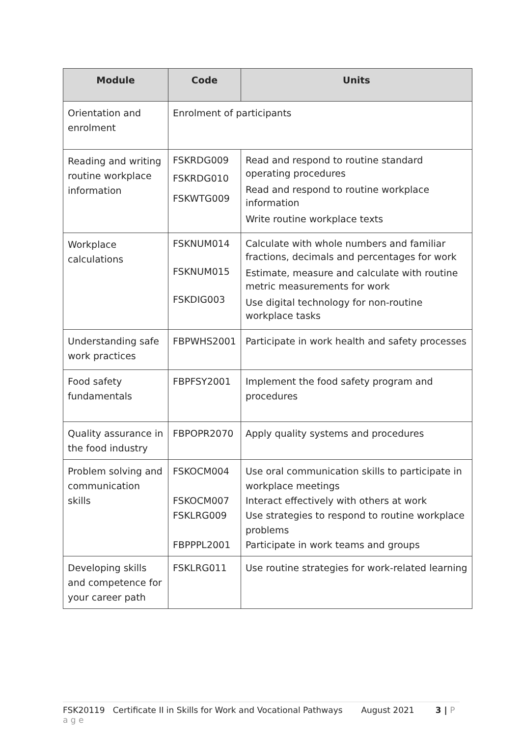| Module | Code | Units |
| --- | --- | --- |
| Orientation and enrolment | Enrolment of participants | |
| Reading and writing routine workplace information | FSKRDG009 FSKRDG010 FSKWTG009 | Read and respond to routine standard operating procedures Read and respond to routine workplace information Write routine workplace texts |
| Workplace calculations | FSKNUM014 FSKNUM015 FSKDIG003 | Calculate with whole numbers and familiar fractions, decimals and percentages for work Estimate, measure and calculate with routine metric measurements for work Use digital technology for non-routine workplace tasks |
| Understanding safe work practices | FBPWHS2001 | Participate in work health and safety processes |
| Food safety fundamentals | FBPFSY2001 | Implement the food safety program and procedures |
| Quality assurance in the food industry | FBPOPR2070 | Apply quality systems and procedures |
| Problem solving and communication skills | FSKOCM004 FSKOCM007 FSKLRG009 FBPPPL2001 | Use oral communication skills to participate in workplace meetings Interact effectively with others at work Use strategies to respond to routine workplace problems Participate in work teams and groups |
| Developing skills and competence for your career path | FSKLRG011 | Use routine strategies for work-related learning |
FSK20119 Certificate II in Skills for Work and Vocational Pathways August 2021 3 | P a g e